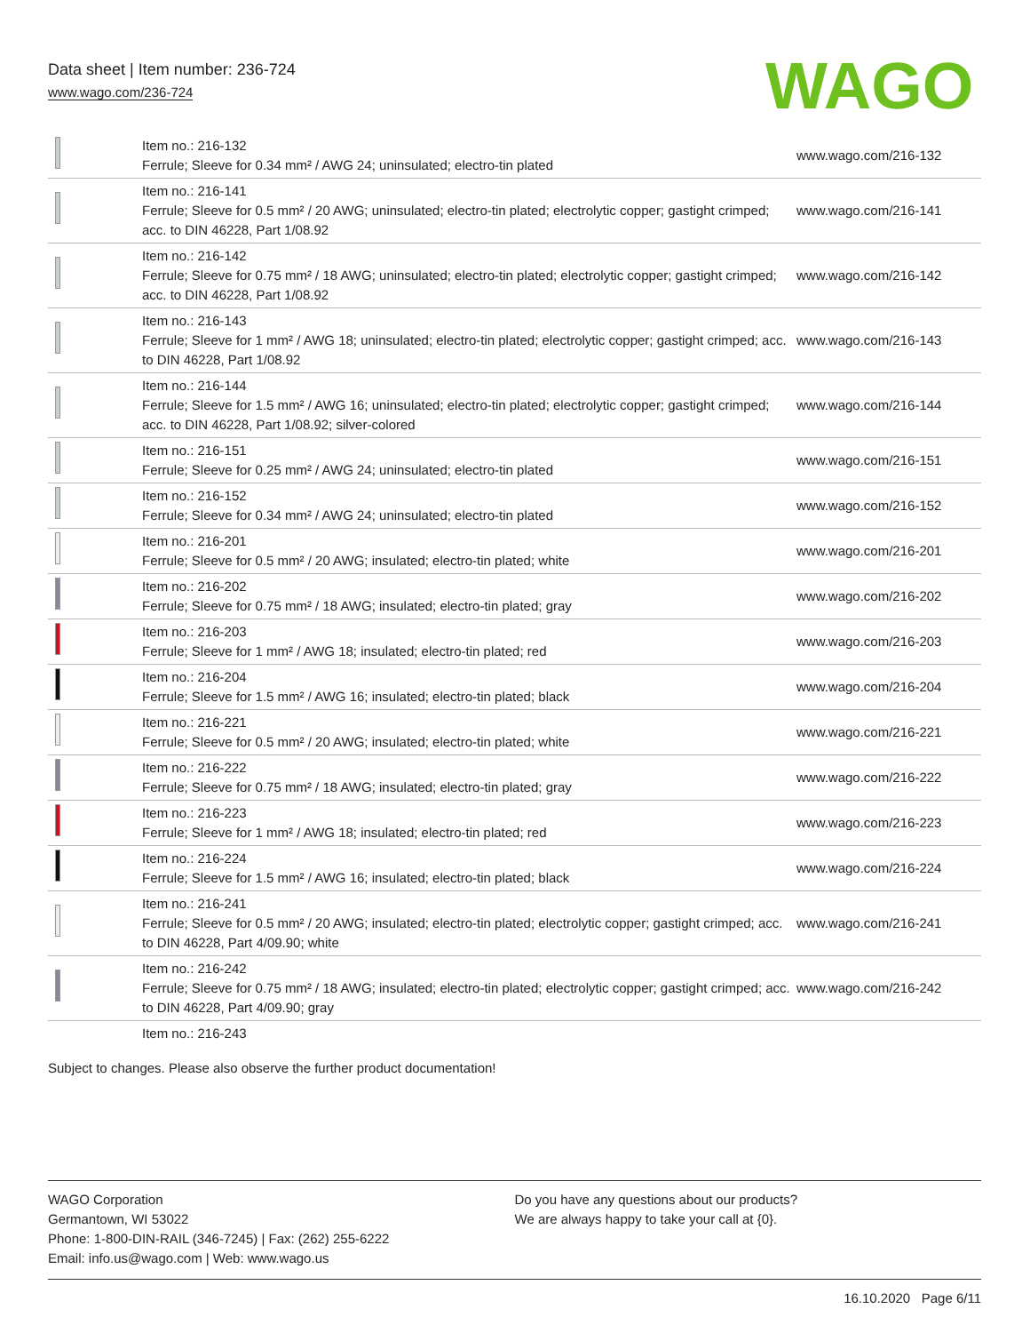Data sheet | Item number: 236-724
www.wago.com/236-724
WAGO
| | Item no.: 216-132 Ferrule; Sleeve for 0.34 mm² / AWG 24; uninsulated; electro-tin plated | www.wago.com/216-132 |
| | Item no.: 216-141 Ferrule; Sleeve for 0.5 mm² / 20 AWG; uninsulated; electro-tin plated; electrolytic copper; gastight crimped; acc. to DIN 46228, Part 1/08.92 | www.wago.com/216-141 |
| | Item no.: 216-142 Ferrule; Sleeve for 0.75 mm² / 18 AWG; uninsulated; electro-tin plated; electrolytic copper; gastight crimped; acc. to DIN 46228, Part 1/08.92 | www.wago.com/216-142 |
| | Item no.: 216-143 Ferrule; Sleeve for 1 mm² / AWG 18; uninsulated; electro-tin plated; electrolytic copper; gastight crimped; acc. to DIN 46228, Part 1/08.92 | www.wago.com/216-143 |
| | Item no.: 216-144 Ferrule; Sleeve for 1.5 mm² / AWG 16; uninsulated; electro-tin plated; electrolytic copper; gastight crimped; acc. to DIN 46228, Part 1/08.92; silver-colored | www.wago.com/216-144 |
| | Item no.: 216-151 Ferrule; Sleeve for 0.25 mm² / AWG 24; uninsulated; electro-tin plated | www.wago.com/216-151 |
| | Item no.: 216-152 Ferrule; Sleeve for 0.34 mm² / AWG 24; uninsulated; electro-tin plated | www.wago.com/216-152 |
| | Item no.: 216-201 Ferrule; Sleeve for 0.5 mm² / 20 AWG; insulated; electro-tin plated; white | www.wago.com/216-201 |
| | Item no.: 216-202 Ferrule; Sleeve for 0.75 mm² / 18 AWG; insulated; electro-tin plated; gray | www.wago.com/216-202 |
| | Item no.: 216-203 Ferrule; Sleeve for 1 mm² / AWG 18; insulated; electro-tin plated; red | www.wago.com/216-203 |
| | Item no.: 216-204 Ferrule; Sleeve for 1.5 mm² / AWG 16; insulated; electro-tin plated; black | www.wago.com/216-204 |
| | Item no.: 216-221 Ferrule; Sleeve for 0.5 mm² / 20 AWG; insulated; electro-tin plated; white | www.wago.com/216-221 |
| | Item no.: 216-222 Ferrule; Sleeve for 0.75 mm² / 18 AWG; insulated; electro-tin plated; gray | www.wago.com/216-222 |
| | Item no.: 216-223 Ferrule; Sleeve for 1 mm² / AWG 18; insulated; electro-tin plated; red | www.wago.com/216-223 |
| | Item no.: 216-224 Ferrule; Sleeve for 1.5 mm² / AWG 16; insulated; electro-tin plated; black | www.wago.com/216-224 |
| | Item no.: 216-241 Ferrule; Sleeve for 0.5 mm² / 20 AWG; insulated; electro-tin plated; electrolytic copper; gastight crimped; acc. to DIN 46228, Part 4/09.90; white | www.wago.com/216-241 |
| | Item no.: 216-242 Ferrule; Sleeve for 0.75 mm² / 18 AWG; insulated; electro-tin plated; electrolytic copper; gastight crimped; acc. to DIN 46228, Part 4/09.90; gray | www.wago.com/216-242 |
| | Item no.: 216-243 | |
Subject to changes. Please also observe the further product documentation!
WAGO Corporation
Germantown, WI 53022
Phone: 1-800-DIN-RAIL (346-7245) | Fax: (262) 255-6222
Email: info.us@wago.com | Web: www.wago.us
Do you have any questions about our products?
We are always happy to take your call at {0}.
16.10.2020 Page 6/11